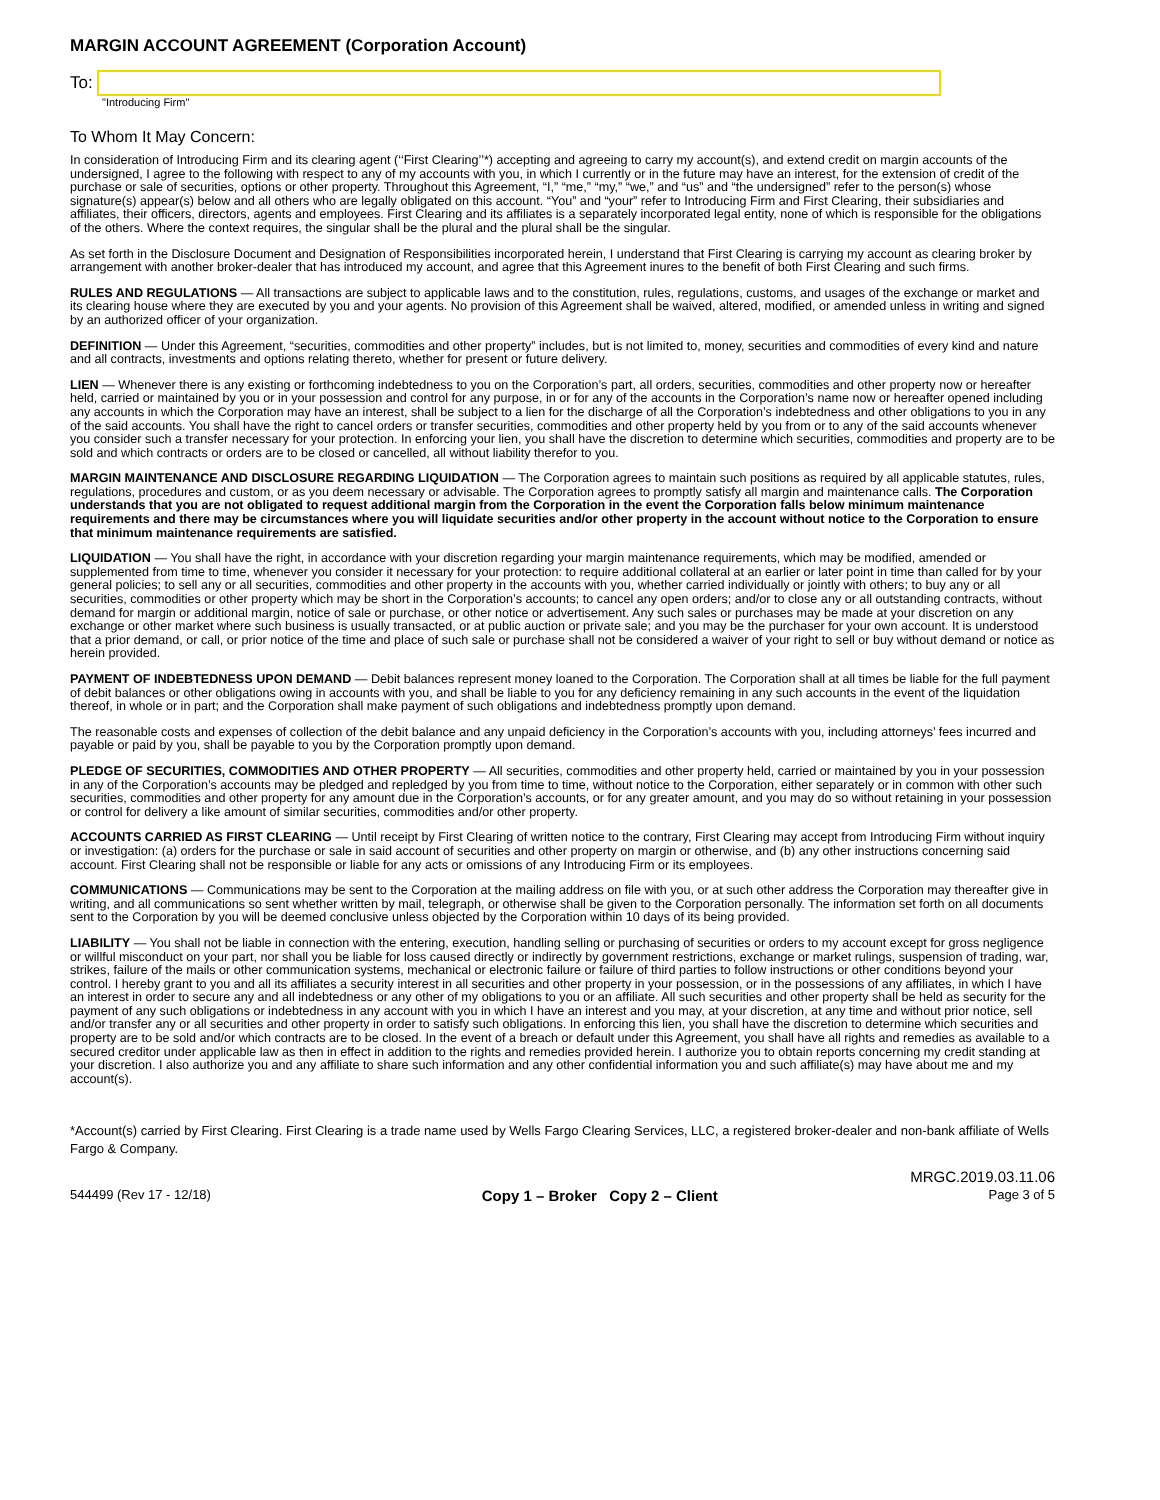MARGIN ACCOUNT AGREEMENT (Corporation Account)
To:
"Introducing Firm"
To Whom It May Concern:
In consideration of Introducing Firm and its clearing agent (‘‘First Clearing’’*) accepting and agreeing to carry my account(s), and extend credit on margin accounts of the undersigned, I agree to the following with respect to any of my accounts with you, in which I currently or in the future may have an interest, for the extension of credit of the purchase or sale of securities, options or other property. Throughout this Agreement, “I,” “me,” “my,” “we,” and “us” and “the undersigned” refer to the person(s) whose signature(s) appear(s) below and all others who are legally obligated on this account. “You” and “your” refer to Introducing Firm and First Clearing, their subsidiaries and affiliates, their officers, directors, agents and employees. First Clearing and its affiliates is a separately incorporated legal entity, none of which is responsible for the obligations of the others. Where the context requires, the singular shall be the plural and the plural shall be the singular.
As set forth in the Disclosure Document and Designation of Responsibilities incorporated herein, I understand that First Clearing is carrying my account as clearing broker by arrangement with another broker-dealer that has introduced my account, and agree that this Agreement inures to the benefit of both First Clearing and such firms.
RULES AND REGULATIONS — All transactions are subject to applicable laws and to the constitution, rules, regulations, customs, and usages of the exchange or market and its clearing house where they are executed by you and your agents. No provision of this Agreement shall be waived, altered, modified, or amended unless in writing and signed by an authorized officer of your organization.
DEFINITION — Under this Agreement, “securities, commodities and other property” includes, but is not limited to, money, securities and commodities of every kind and nature and all contracts, investments and options relating thereto, whether for present or future delivery.
LIEN — Whenever there is any existing or forthcoming indebtedness to you on the Corporation’s part, all orders, securities, commodities and other property now or hereafter held, carried or maintained by you or in your possession and control for any purpose, in or for any of the accounts in the Corporation’s name now or hereafter opened including any accounts in which the Corporation may have an interest, shall be subject to a lien for the discharge of all the Corporation’s indebtedness and other obligations to you in any of the said accounts. You shall have the right to cancel orders or transfer securities, commodities and other property held by you from or to any of the said accounts whenever you consider such a transfer necessary for your protection. In enforcing your lien, you shall have the discretion to determine which securities, commodities and property are to be sold and which contracts or orders are to be closed or cancelled, all without liability therefor to you.
MARGIN MAINTENANCE AND DISCLOSURE REGARDING LIQUIDATION — The Corporation agrees to maintain such positions as required by all applicable statutes, rules, regulations, procedures and custom, or as you deem necessary or advisable. The Corporation agrees to promptly satisfy all margin and maintenance calls. The Corporation understands that you are not obligated to request additional margin from the Corporation in the event the Corporation falls below minimum maintenance requirements and there may be circumstances where you will liquidate securities and/or other property in the account without notice to the Corporation to ensure that minimum maintenance requirements are satisfied.
LIQUIDATION — You shall have the right, in accordance with your discretion regarding your margin maintenance requirements, which may be modified, amended or supplemented from time to time, whenever you consider it necessary for your protection: to require additional collateral at an earlier or later point in time than called for by your general policies; to sell any or all securities, commodities and other property in the accounts with you, whether carried individually or jointly with others; to buy any or all securities, commodities or other property which may be short in the Corporation’s accounts; to cancel any open orders; and/or to close any or all outstanding contracts, without demand for margin or additional margin, notice of sale or purchase, or other notice or advertisement. Any such sales or purchases may be made at your discretion on any exchange or other market where such business is usually transacted, or at public auction or private sale; and you may be the purchaser for your own account. It is understood that a prior demand, or call, or prior notice of the time and place of such sale or purchase shall not be considered a waiver of your right to sell or buy without demand or notice as herein provided.
PAYMENT OF INDEBTEDNESS UPON DEMAND — Debit balances represent money loaned to the Corporation. The Corporation shall at all times be liable for the full payment of debit balances or other obligations owing in accounts with you, and shall be liable to you for any deficiency remaining in any such accounts in the event of the liquidation thereof, in whole or in part; and the Corporation shall make payment of such obligations and indebtedness promptly upon demand.
The reasonable costs and expenses of collection of the debit balance and any unpaid deficiency in the Corporation’s accounts with you, including attorneys’ fees incurred and payable or paid by you, shall be payable to you by the Corporation promptly upon demand.
PLEDGE OF SECURITIES, COMMODITIES AND OTHER PROPERTY — All securities, commodities and other property held, carried or maintained by you in your possession in any of the Corporation’s accounts may be pledged and repledged by you from time to time, without notice to the Corporation, either separately or in common with other such securities, commodities and other property for any amount due in the Corporation’s accounts, or for any greater amount, and you may do so without retaining in your possession or control for delivery a like amount of similar securities, commodities and/or other property.
ACCOUNTS CARRIED AS FIRST CLEARING — Until receipt by First Clearing of written notice to the contrary, First Clearing may accept from Introducing Firm without inquiry or investigation: (a) orders for the purchase or sale in said account of securities and other property on margin or otherwise, and (b) any other instructions concerning said account. First Clearing shall not be responsible or liable for any acts or omissions of any Introducing Firm or its employees.
COMMUNICATIONS — Communications may be sent to the Corporation at the mailing address on file with you, or at such other address the Corporation may thereafter give in writing, and all communications so sent whether written by mail, telegraph, or otherwise shall be given to the Corporation personally. The information set forth on all documents sent to the Corporation by you will be deemed conclusive unless objected by the Corporation within 10 days of its being provided.
LIABILITY — You shall not be liable in connection with the entering, execution, handling selling or purchasing of securities or orders to my account except for gross negligence or willful misconduct on your part, nor shall you be liable for loss caused directly or indirectly by government restrictions, exchange or market rulings, suspension of trading, war, strikes, failure of the mails or other communication systems, mechanical or electronic failure or failure of third parties to follow instructions or other conditions beyond your control. I hereby grant to you and all its affiliates a security interest in all securities and other property in your possession, or in the possessions of any affiliates, in which I have an interest in order to secure any and all indebtedness or any other of my obligations to you or an affiliate. All such securities and other property shall be held as security for the payment of any such obligations or indebtedness in any account with you in which I have an interest and you may, at your discretion, at any time and without prior notice, sell and/or transfer any or all securities and other property in order to satisfy such obligations. In enforcing this lien, you shall have the discretion to determine which securities and property are to be sold and/or which contracts are to be closed. In the event of a breach or default under this Agreement, you shall have all rights and remedies as available to a secured creditor under applicable law as then in effect in addition to the rights and remedies provided herein. I authorize you to obtain reports concerning my credit standing at your discretion. I also authorize you and any affiliate to share such information and any other confidential information you and such affiliate(s) may have about me and my account(s).
*Account(s) carried by First Clearing. First Clearing is a trade name used by Wells Fargo Clearing Services, LLC, a registered broker-dealer and non-bank affiliate of Wells Fargo & Company.
MRGC.2019.03.11.06
544499 (Rev 17 - 12/18) Copy 1 – Broker Copy 2 – Client Page 3 of 5